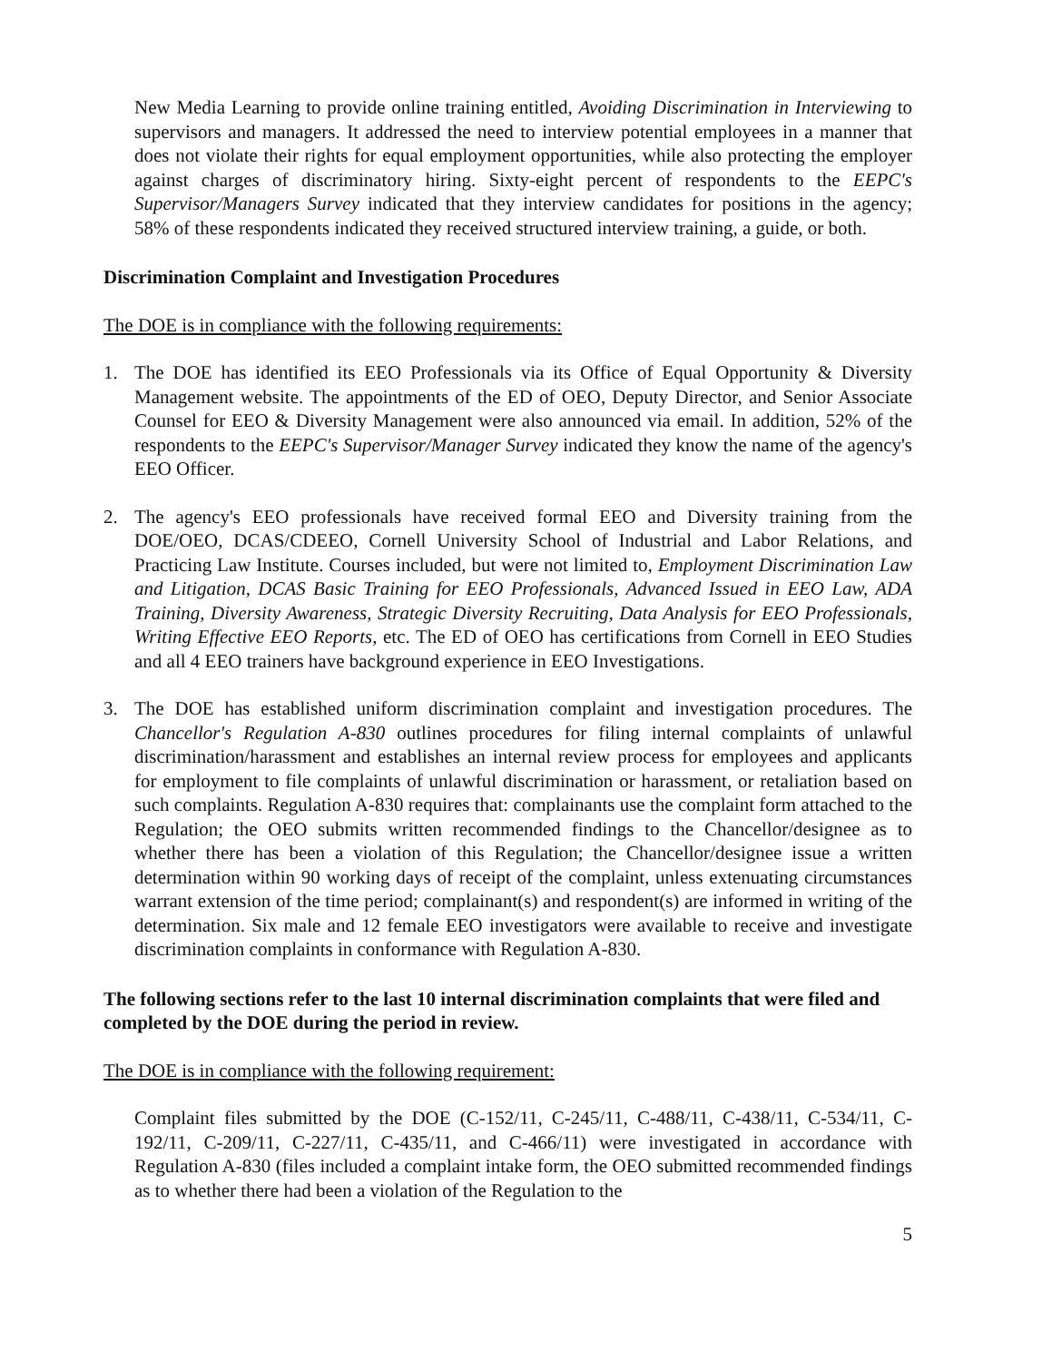New Media Learning to provide online training entitled, Avoiding Discrimination in Interviewing to supervisors and managers. It addressed the need to interview potential employees in a manner that does not violate their rights for equal employment opportunities, while also protecting the employer against charges of discriminatory hiring. Sixty-eight percent of respondents to the EEPC's Supervisor/Managers Survey indicated that they interview candidates for positions in the agency; 58% of these respondents indicated they received structured interview training, a guide, or both.
Discrimination Complaint and Investigation Procedures
The DOE is in compliance with the following requirements:
1. The DOE has identified its EEO Professionals via its Office of Equal Opportunity & Diversity Management website. The appointments of the ED of OEO, Deputy Director, and Senior Associate Counsel for EEO & Diversity Management were also announced via email. In addition, 52% of the respondents to the EEPC's Supervisor/Manager Survey indicated they know the name of the agency's EEO Officer.
2. The agency's EEO professionals have received formal EEO and Diversity training from the DOE/OEO, DCAS/CDEEO, Cornell University School of Industrial and Labor Relations, and Practicing Law Institute. Courses included, but were not limited to, Employment Discrimination Law and Litigation, DCAS Basic Training for EEO Professionals, Advanced Issued in EEO Law, ADA Training, Diversity Awareness, Strategic Diversity Recruiting, Data Analysis for EEO Professionals, Writing Effective EEO Reports, etc. The ED of OEO has certifications from Cornell in EEO Studies and all 4 EEO trainers have background experience in EEO Investigations.
3. The DOE has established uniform discrimination complaint and investigation procedures. The Chancellor's Regulation A-830 outlines procedures for filing internal complaints of unlawful discrimination/harassment and establishes an internal review process for employees and applicants for employment to file complaints of unlawful discrimination or harassment, or retaliation based on such complaints. Regulation A-830 requires that: complainants use the complaint form attached to the Regulation; the OEO submits written recommended findings to the Chancellor/designee as to whether there has been a violation of this Regulation; the Chancellor/designee issue a written determination within 90 working days of receipt of the complaint, unless extenuating circumstances warrant extension of the time period; complainant(s) and respondent(s) are informed in writing of the determination. Six male and 12 female EEO investigators were available to receive and investigate discrimination complaints in conformance with Regulation A-830.
The following sections refer to the last 10 internal discrimination complaints that were filed and completed by the DOE during the period in review.
The DOE is in compliance with the following requirement:
Complaint files submitted by the DOE (C-152/11, C-245/11, C-488/11, C-438/11, C-534/11, C-192/11, C-209/11, C-227/11, C-435/11, and C-466/11) were investigated in accordance with Regulation A-830 (files included a complaint intake form, the OEO submitted recommended findings as to whether there had been a violation of the Regulation to the
5